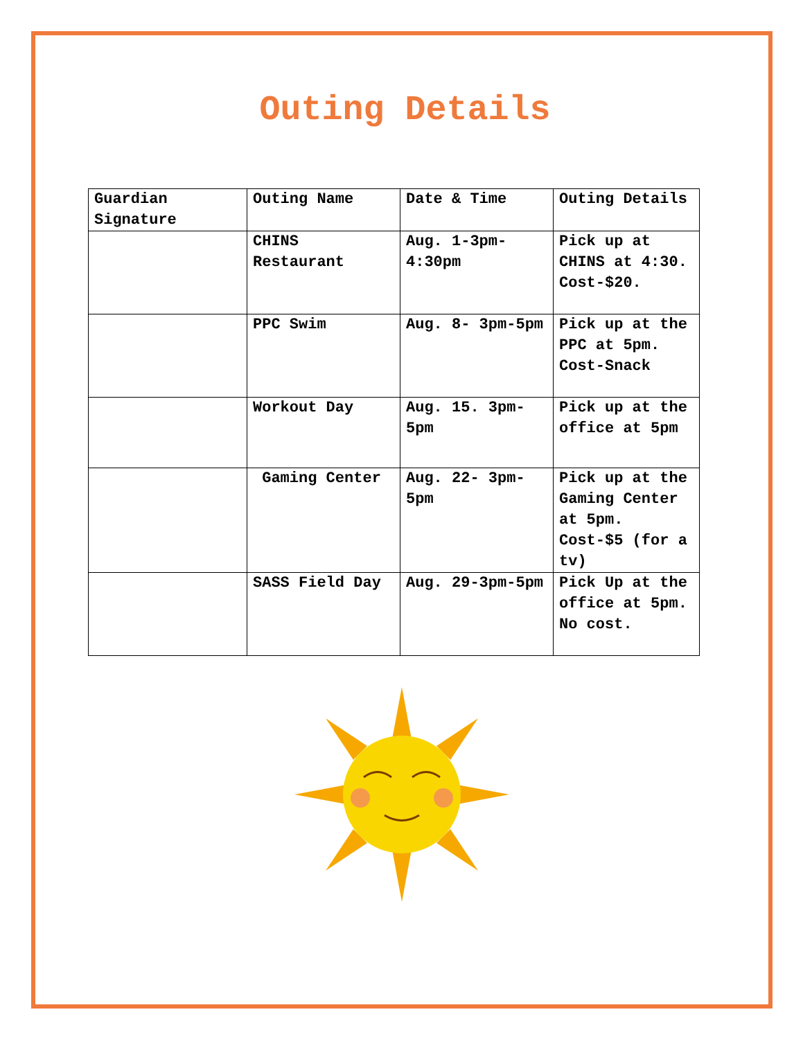Outing Details
| Guardian Signature | Outing Name | Date & Time | Outing Details |
| --- | --- | --- | --- |
| | CHINS Restaurant | Aug. 1-3pm-4:30pm | Pick up at CHINS at 4:30. Cost-$20. |
| | PPC Swim | Aug. 8- 3pm-5pm | Pick up at the PPC at 5pm. Cost-Snack |
| | Workout Day | Aug. 15. 3pm-5pm | Pick up at the office at 5pm |
| | Gaming Center | Aug. 22- 3pm-5pm | Pick up at the Gaming Center at 5pm. Cost-$5 (for a tv) |
| | SASS Field Day | Aug. 29-3pm-5pm | Pick Up at the office at 5pm. No cost. |